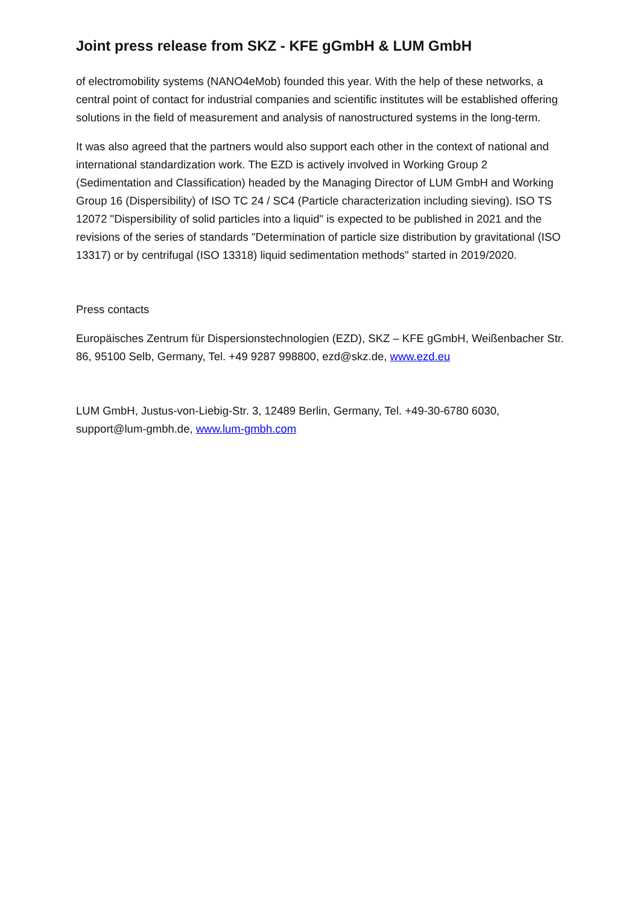Joint press release from SKZ - KFE gGmbH & LUM GmbH
of electromobility systems (NANO4eMob) founded this year. With the help of these networks, a central point of contact for industrial companies and scientific institutes will be established offering solutions in the field of measurement and analysis of nanostructured systems in the long-term.
It was also agreed that the partners would also support each other in the context of national and international standardization work. The EZD is actively involved in Working Group 2 (Sedimentation and Classification) headed by the Managing Director of LUM GmbH and Working Group 16 (Dispersibility) of ISO TC 24 / SC4 (Particle characterization including sieving). ISO TS 12072 "Dispersibility of solid particles into a liquid" is expected to be published in 2021 and the revisions of the series of standards "Determination of particle size distribution by gravitational (ISO 13317) or by centrifugal (ISO 13318) liquid sedimentation methods" started in 2019/2020.
Press contacts
Europäisches Zentrum für Dispersionstechnologien (EZD), SKZ – KFE gGmbH, Weißenbacher Str. 86, 95100 Selb, Germany, Tel. +49 9287 998800, ezd@skz.de, www.ezd.eu
LUM GmbH, Justus-von-Liebig-Str. 3, 12489 Berlin, Germany, Tel. +49-30-6780 6030, support@lum-gmbh.de, www.lum-gmbh.com